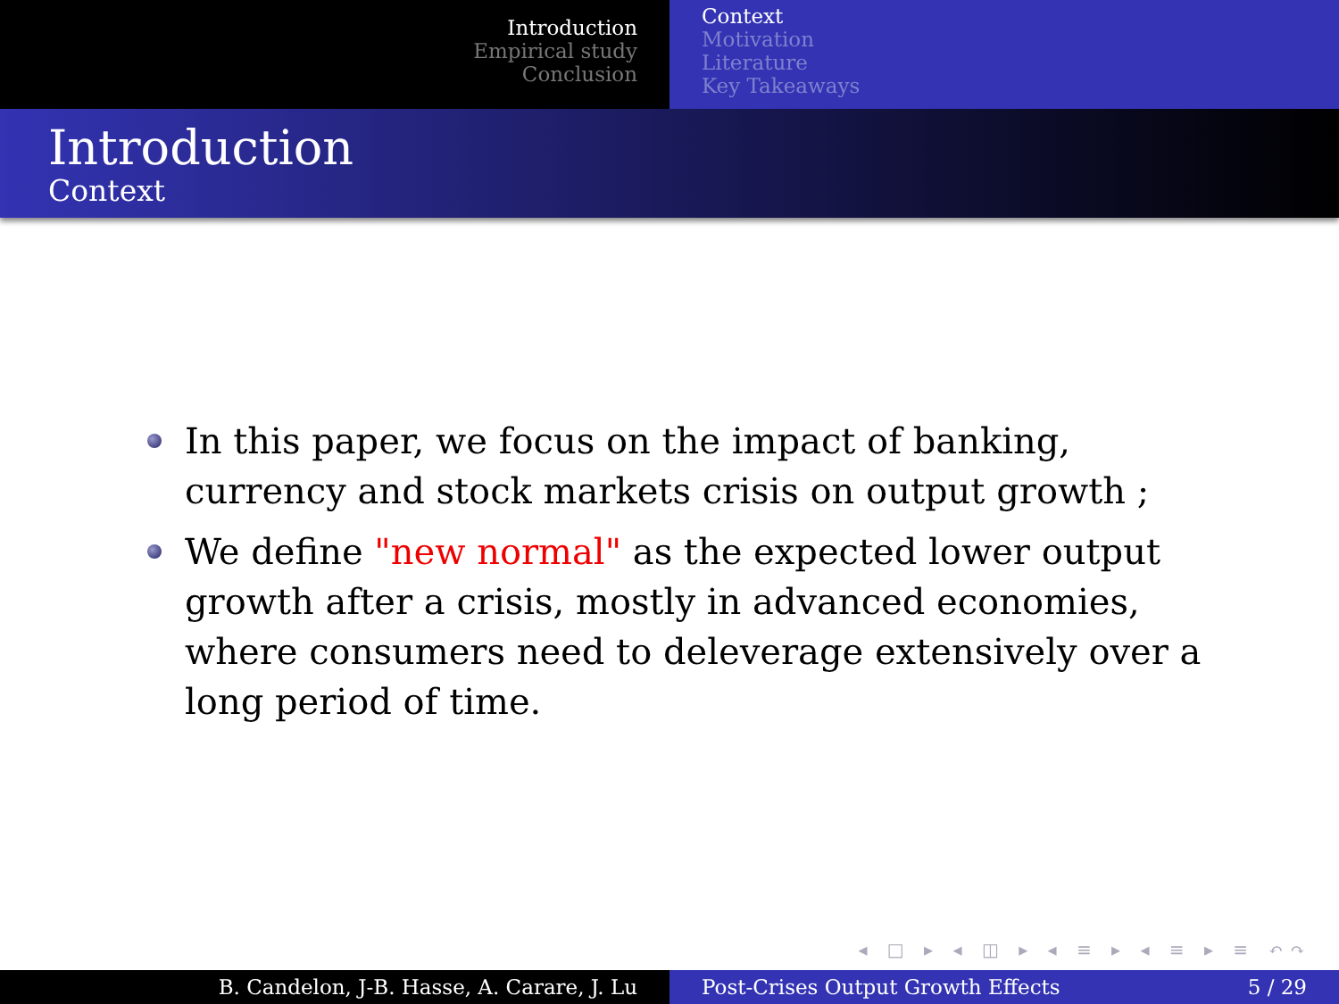Introduction
Empirical study
Conclusion
Context
Motivation
Literature
Key Takeaways
Introduction
Context
In this paper, we focus on the impact of banking, currency and stock markets crisis on output growth ;
We define "new normal" as the expected lower output growth after a crisis, mostly in advanced economies, where consumers need to deleverage extensively over a long period of time.
◂ □ ▸ ◂ ◫ ▸ ◂ ≡ ▸ ◂ ≡ ▸ ≡ ↶↷
B. Candelon, J-B. Hasse, A. Carare, J. Lu Post-Crises Output Growth Effects 5 / 29